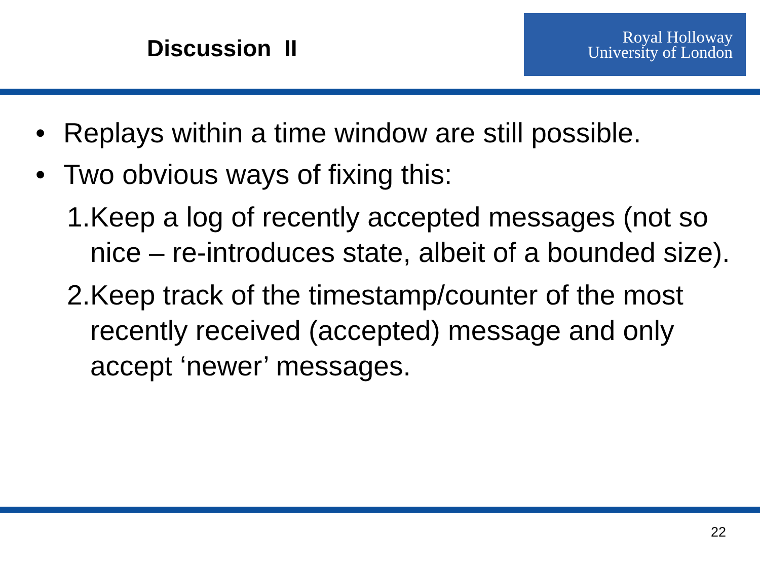Discussion II
Royal Holloway
University of London
• Replays within a time window are still possible.
• Two obvious ways of fixing this:
1. Keep a log of recently accepted messages (not so nice – re-introduces state, albeit of a bounded size).
2. Keep track of the timestamp/counter of the most recently received (accepted) message and only accept ‘newer’ messages.
22